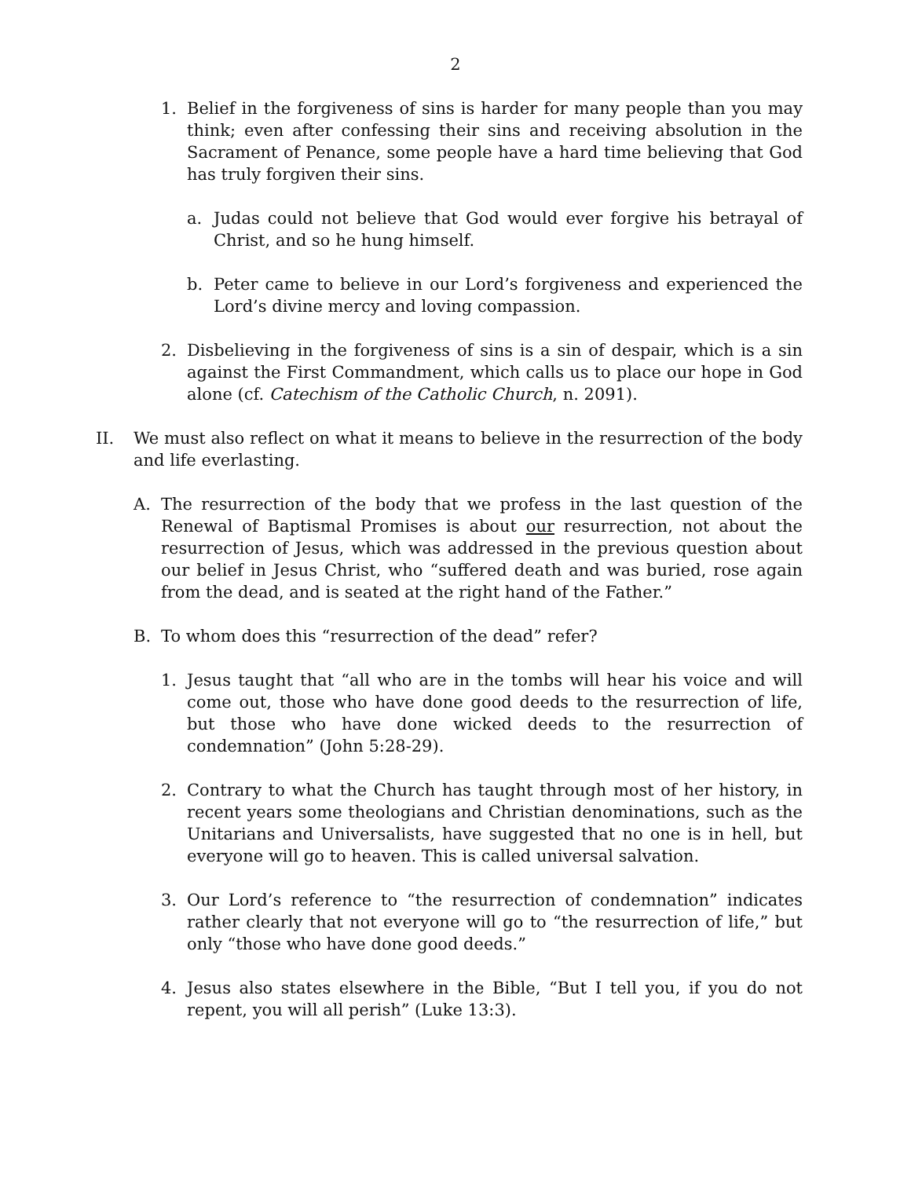2
1. Belief in the forgiveness of sins is harder for many people than you may think; even after confessing their sins and receiving absolution in the Sacrament of Penance, some people have a hard time believing that God has truly forgiven their sins.
a. Judas could not believe that God would ever forgive his betrayal of Christ, and so he hung himself.
b. Peter came to believe in our Lord’s forgiveness and experienced the Lord’s divine mercy and loving compassion.
2. Disbelieving in the forgiveness of sins is a sin of despair, which is a sin against the First Commandment, which calls us to place our hope in God alone (cf. Catechism of the Catholic Church, n. 2091).
II. We must also reflect on what it means to believe in the resurrection of the body and life everlasting.
A. The resurrection of the body that we profess in the last question of the Renewal of Baptismal Promises is about our resurrection, not about the resurrection of Jesus, which was addressed in the previous question about our belief in Jesus Christ, who “suffered death and was buried, rose again from the dead, and is seated at the right hand of the Father.”
B. To whom does this “resurrection of the dead” refer?
1. Jesus taught that “all who are in the tombs will hear his voice and will come out, those who have done good deeds to the resurrection of life, but those who have done wicked deeds to the resurrection of condemnation” (John 5:28-29).
2. Contrary to what the Church has taught through most of her history, in recent years some theologians and Christian denominations, such as the Unitarians and Universalists, have suggested that no one is in hell, but everyone will go to heaven. This is called universal salvation.
3. Our Lord’s reference to “the resurrection of condemnation” indicates rather clearly that not everyone will go to “the resurrection of life,” but only “those who have done good deeds.”
4. Jesus also states elsewhere in the Bible, “But I tell you, if you do not repent, you will all perish” (Luke 13:3).